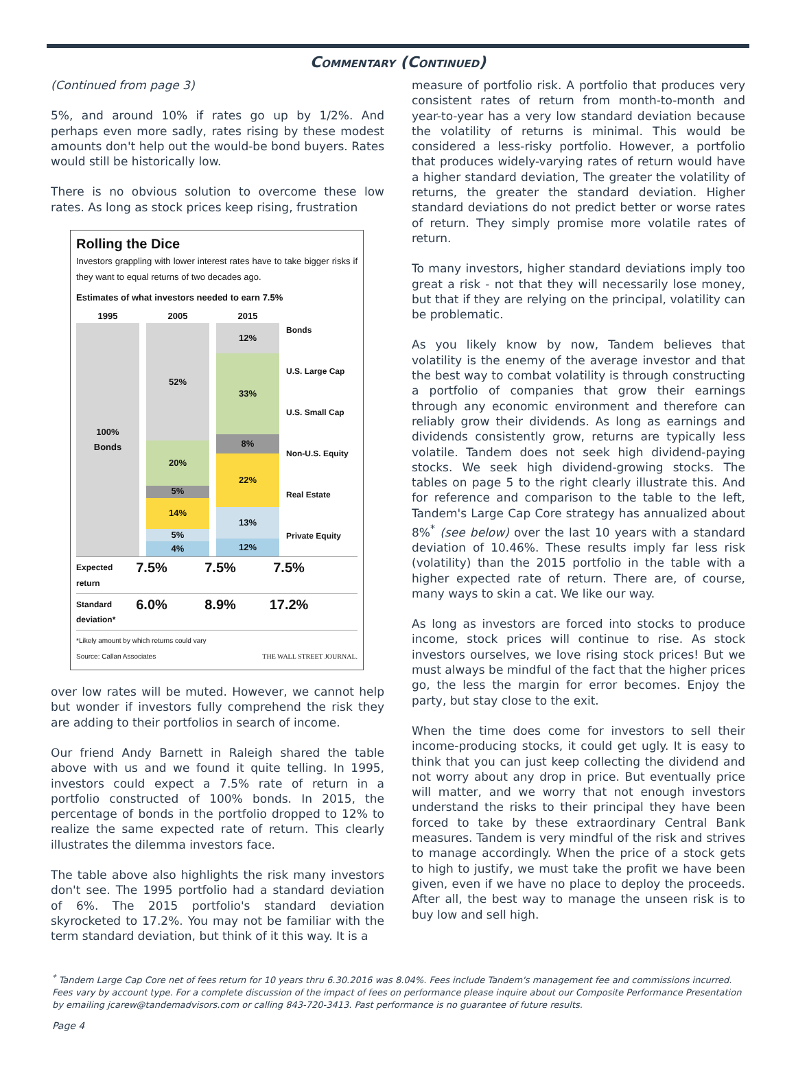Commentary (Continued)
(Continued from page 3)
5%, and around 10% if rates go up by 1/2%. And perhaps even more sadly, rates rising by these modest amounts don't help out the would-be bond buyers. Rates would still be historically low.
There is no obvious solution to overcome these low rates. As long as stock prices keep rising, frustration
Rolling the Dice
Investors grappling with lower interest rates have to take bigger risks if they want to equal returns of two decades ago.
Estimates of what investors needed to earn 7.5%
1995
100%
Bonds
2005
52%
20%
5%
14%
5%
4%
2015
12%
33%
8%
22%
13%
12%
Bonds
U.S. Large Cap
U.S. Small Cap
Non-U.S. Equity
Real Estate
Private Equity
Expected return 7.5% 7.5% 7.5%
Standard deviation* 6.0% 8.9% 17.2%
*Likely amount by which returns could vary
Source: Callan Associates THE WALL STREET JOURNAL.
over low rates will be muted. However, we cannot help but wonder if investors fully comprehend the risk they are adding to their portfolios in search of income.
Our friend Andy Barnett in Raleigh shared the table above with us and we found it quite telling. In 1995, investors could expect a 7.5% rate of return in a portfolio constructed of 100% bonds. In 2015, the percentage of bonds in the portfolio dropped to 12% to realize the same expected rate of return. This clearly illustrates the dilemma investors face.
The table above also highlights the risk many investors don't see. The 1995 portfolio had a standard deviation of 6%. The 2015 portfolio's standard deviation skyrocketed to 17.2%. You may not be familiar with the term standard deviation, but think of it this way. It is a
measure of portfolio risk. A portfolio that produces very consistent rates of return from month-to-month and year-to-year has a very low standard deviation because the volatility of returns is minimal. This would be considered a less-risky portfolio. However, a portfolio that produces widely-varying rates of return would have a higher standard deviation, The greater the volatility of returns, the greater the standard deviation. Higher standard deviations do not predict better or worse rates of return. They simply promise more volatile rates of return.
To many investors, higher standard deviations imply too great a risk - not that they will necessarily lose money, but that if they are relying on the principal, volatility can be problematic.
As you likely know by now, Tandem believes that volatility is the enemy of the average investor and that the best way to combat volatility is through constructing a portfolio of companies that grow their earnings through any economic environment and therefore can reliably grow their dividends. As long as earnings and dividends consistently grow, returns are typically less volatile. Tandem does not seek high dividend-paying stocks. We seek high dividend-growing stocks. The tables on page 5 to the right clearly illustrate this. And for reference and comparison to the table to the left, Tandem's Large Cap Core strategy has annualized about 8%<sup>*</sup> (see below) over the last 10 years with a standard deviation of 10.46%. These results imply far less risk (volatility) than the 2015 portfolio in the table with a higher expected rate of return. There are, of course, many ways to skin a cat. We like our way.
As long as investors are forced into stocks to produce income, stock prices will continue to rise. As stock investors ourselves, we love rising stock prices! But we must always be mindful of the fact that the higher prices go, the less the margin for error becomes. Enjoy the party, but stay close to the exit.
When the time does come for investors to sell their income-producing stocks, it could get ugly. It is easy to think that you can just keep collecting the dividend and not worry about any drop in price. But eventually price will matter, and we worry that not enough investors understand the risks to their principal they have been forced to take by these extraordinary Central Bank measures. Tandem is very mindful of the risk and strives to manage accordingly. When the price of a stock gets to high to justify, we must take the profit we have been given, even if we have no place to deploy the proceeds. After all, the best way to manage the unseen risk is to buy low and sell high.
<sup>*</sup> Tandem Large Cap Core net of fees return for 10 years thru 6.30.2016 was 8.04%. Fees include Tandem's management fee and commissions incurred. Fees vary by account type. For a complete discussion of the impact of fees on performance please inquire about our Composite Performance Presentation by emailing jcarew@tandemadvisors.com or calling 843-720-3413. Past performance is no guarantee of future results.
Page 4